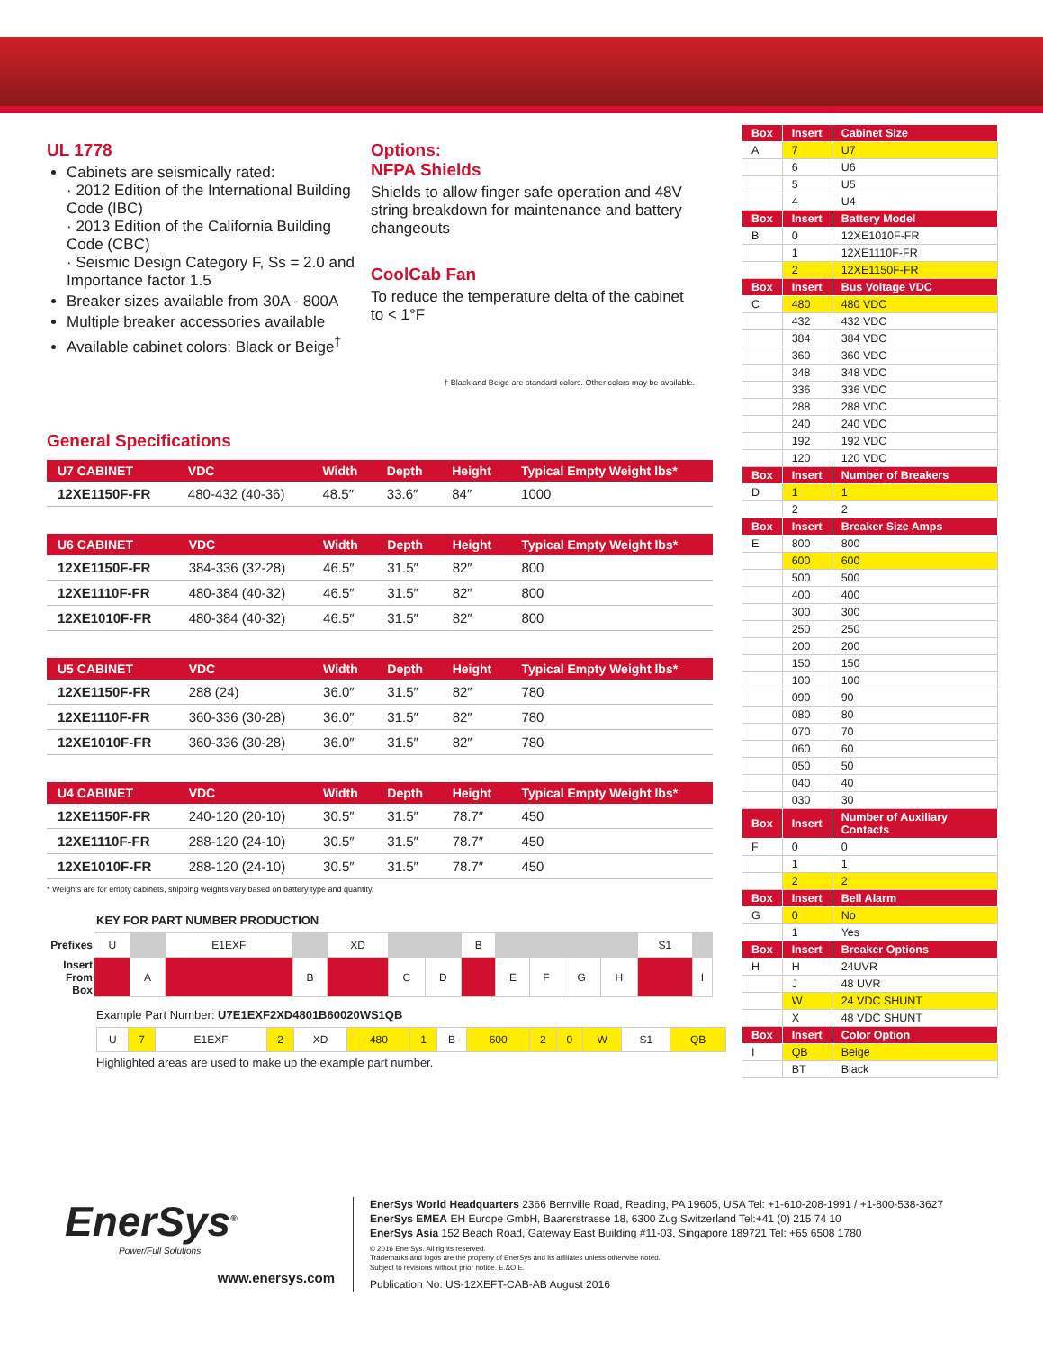UL 1778
Cabinets are seismically rated:
· 2012 Edition of the International Building Code (IBC)
· 2013 Edition of the California Building Code (CBC)
· Seismic Design Category F, Ss = 2.0 and Importance factor 1.5
Breaker sizes available from 30A - 800A
Multiple breaker accessories available
Available cabinet colors: Black or Beige<sup>†</sup>
Options:
NFPA Shields
Shields to allow finger safe operation and 48V string breakdown for maintenance and battery changeouts
CoolCab Fan
To reduce the temperature delta of the cabinet to < 1°F
† Black and Beige are standard colors. Other colors may be available.
General Specifications
| U7 CABINET | VDC | Width | Depth | Height | Typical Empty Weight lbs* |
| --- | --- | --- | --- | --- | --- |
| 12XE1150F-FR | 480-432 (40-36) | 48.5″ | 33.6″ | 84″ | 1000 |
| U6 CABINET | VDC | Width | Depth | Height | Typical Empty Weight lbs* |
| --- | --- | --- | --- | --- | --- |
| 12XE1150F-FR | 384-336 (32-28) | 46.5″ | 31.5″ | 82″ | 800 |
| 12XE1110F-FR | 480-384 (40-32) | 46.5″ | 31.5″ | 82″ | 800 |
| 12XE1010F-FR | 480-384 (40-32) | 46.5″ | 31.5″ | 82″ | 800 |
| U5 CABINET | VDC | Width | Depth | Height | Typical Empty Weight lbs* |
| --- | --- | --- | --- | --- | --- |
| 12XE1150F-FR | 288 (24) | 36.0″ | 31.5″ | 82″ | 780 |
| 12XE1110F-FR | 360-336 (30-28) | 36.0″ | 31.5″ | 82″ | 780 |
| 12XE1010F-FR | 360-336 (30-28) | 36.0″ | 31.5″ | 82″ | 780 |
| U4 CABINET | VDC | Width | Depth | Height | Typical Empty Weight lbs* |
| --- | --- | --- | --- | --- | --- |
| 12XE1150F-FR | 240-120 (20-10) | 30.5″ | 31.5″ | 78.7″ | 450 |
| 12XE1110F-FR | 288-120 (24-10) | 30.5″ | 31.5″ | 78.7″ | 450 |
| 12XE1010F-FR | 288-120 (24-10) | 30.5″ | 31.5″ | 78.7″ | 450 |
* Weights are for empty cabinets, shipping weights vary based on battery type and quantity.
KEY FOR PART NUMBER PRODUCTION
| Prefixes | U | | E1EXF | | XD | | | B | | | | | S1 | |
| Insert From Box | | A | | B | | C | D | | E | F | G | H | | I |
Example Part Number: U7E1EXF2XD4801B60020WS1QB
| U | 7 | E1EXF | 2 | XD | 480 | 1 | B | 600 | 2 | 0 | W | S1 | QB |
Highlighted areas are used to make up the example part number.
| Box | Insert | Cabinet Size |
| --- | --- | --- |
| A | 7 | U7 |
| | 6 | U6 |
| | 5 | U5 |
| | 4 | U4 |
| Box | Insert | Battery Model |
| B | 0 | 12XE1010F-FR |
| | 1 | 12XE1110F-FR |
| | 2 | 12XE1150F-FR |
| Box | Insert | Bus Voltage VDC |
| C | 480 | 480 VDC |
| | 432 | 432 VDC |
| | 384 | 384 VDC |
| | 360 | 360 VDC |
| | 348 | 348 VDC |
| | 336 | 336 VDC |
| | 288 | 288 VDC |
| | 240 | 240 VDC |
| | 192 | 192 VDC |
| | 120 | 120 VDC |
| Box | Insert | Number of Breakers |
| D | 1 | 1 |
| | 2 | 2 |
| Box | Insert | Breaker Size Amps |
| E | 800 | 800 |
| | 600 | 600 |
| | 500 | 500 |
| | 400 | 400 |
| | 300 | 300 |
| | 250 | 250 |
| | 200 | 200 |
| | 150 | 150 |
| | 100 | 100 |
| | 090 | 90 |
| | 080 | 80 |
| | 070 | 70 |
| | 060 | 60 |
| | 050 | 50 |
| | 040 | 40 |
| | 030 | 30 |
| Box | Insert | Number of Auxiliary Contacts |
| F | 0 | 0 |
| | 1 | 1 |
| | 2 | 2 |
| Box | Insert | Bell Alarm |
| G | 0 | No |
| | 1 | Yes |
| Box | Insert | Breaker Options |
| H | H | 24UVR |
| | J | 48 UVR |
| | W | 24 VDC SHUNT |
| | X | 48 VDC SHUNT |
| Box | Insert | Color Option |
| I | QB | Beige |
| | BT | Black |
EnerSys<sup>®</sup>
Power/Full Solutions
www.enersys.com
EnerSys World Headquarters 2366 Bernville Road, Reading, PA 19605, USA Tel: +1-610-208-1991 / +1-800-538-3627
EnerSys EMEA EH Europe GmbH, Baarerstrasse 18, 6300 Zug Switzerland Tel:+41 (0) 215 74 10
EnerSys Asia 152 Beach Road, Gateway East Building #11-03, Singapore 189721 Tel: +65 6508 1780
© 2016 EnerSys. All rights reserved.
Trademarks and logos are the property of EnerSys and its affiliates unless otherwise noted.
Subject to revisions without prior notice. E.&O.E.
Publication No: US-12XEFT-CAB-AB August 2016